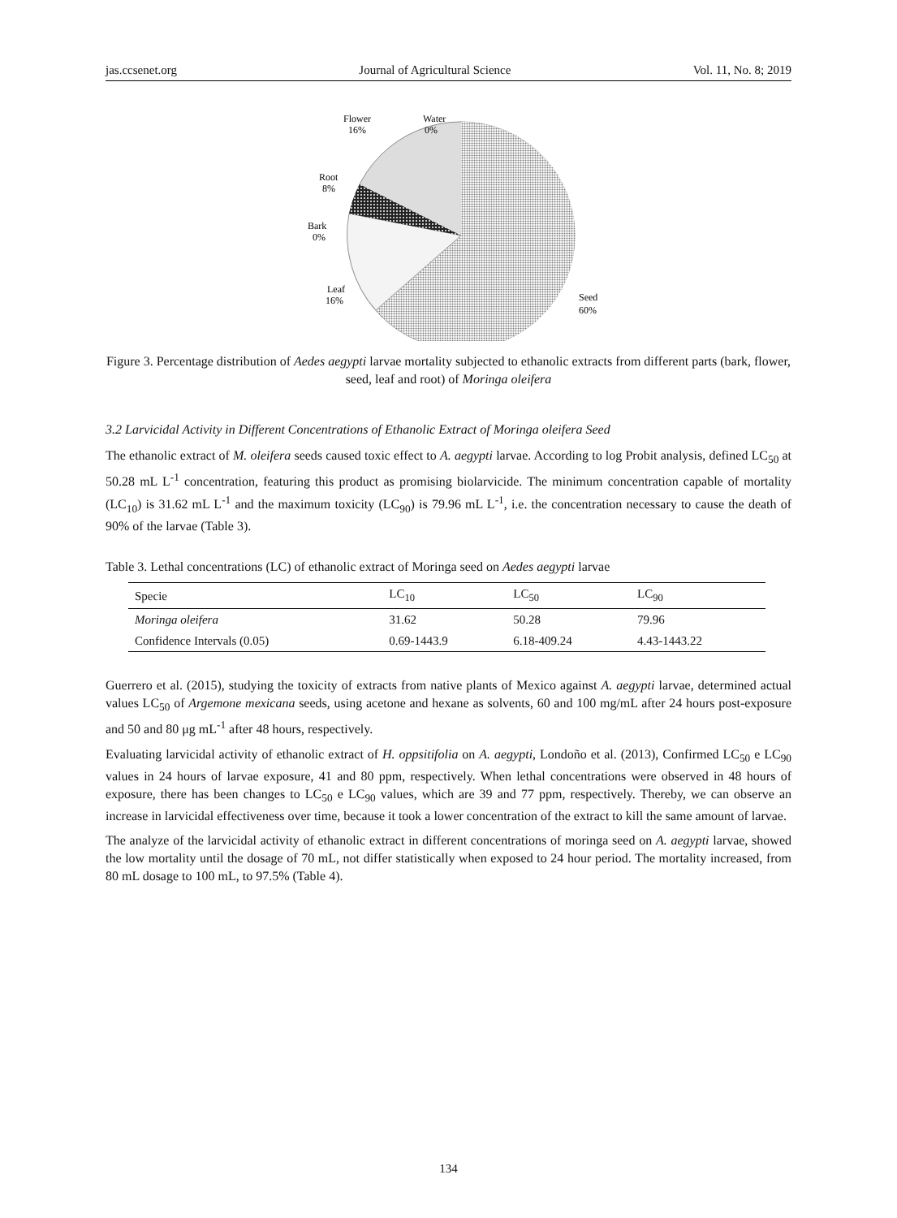jas.ccsenet.org Journal of Agricultural Science Vol. 11, No. 8; 2019
Flower
16%
Water
0%
Root
8%
Bark
0%
Leaf
16%
Seed
60%
Figure 3. Percentage distribution of Aedes aegypti larvae mortality subjected to ethanolic extracts from different parts (bark, flower, seed, leaf and root) of Moringa oleifera
3.2 Larvicidal Activity in Different Concentrations of Ethanolic Extract of Moringa oleifera Seed
The ethanolic extract of M. oleifera seeds caused toxic effect to A. aegypti larvae. According to log Probit analysis, defined LC<sub>50</sub> at 50.28 mL L<sup>-1</sup> concentration, featuring this product as promising biolarvicide. The minimum concentration capable of mortality (LC<sub>10</sub>) is 31.62 mL L<sup>-1</sup> and the maximum toxicity (LC<sub>90</sub>) is 79.96 mL L<sup>-1</sup>, i.e. the concentration necessary to cause the death of 90% of the larvae (Table 3).
Table 3. Lethal concentrations (LC) of ethanolic extract of Moringa seed on Aedes aegypti larvae
| Specie | LC<sub>10</sub> | LC<sub>50</sub> | LC<sub>90</sub> |
| --- | --- | --- | --- |
| Moringa oleifera | 31.62 | 50.28 | 79.96 |
| Confidence Intervals (0.05) | 0.69-1443.9 | 6.18-409.24 | 4.43-1443.22 |
Guerrero et al. (2015), studying the toxicity of extracts from native plants of Mexico against A. aegypti larvae, determined actual values LC<sub>50</sub> of Argemone mexicana seeds, using acetone and hexane as solvents, 60 and 100 mg/mL after 24 hours post-exposure and 50 and 80 μg mL<sup>-1</sup> after 48 hours, respectively.
Evaluating larvicidal activity of ethanolic extract of H. oppsitifolia on A. aegypti, Londoño et al. (2013), Confirmed LC<sub>50</sub> e LC<sub>90</sub> values in 24 hours of larvae exposure, 41 and 80 ppm, respectively. When lethal concentrations were observed in 48 hours of exposure, there has been changes to LC<sub>50</sub> e LC<sub>90</sub> values, which are 39 and 77 ppm, respectively. Thereby, we can observe an increase in larvicidal effectiveness over time, because it took a lower concentration of the extract to kill the same amount of larvae.
The analyze of the larvicidal activity of ethanolic extract in different concentrations of moringa seed on A. aegypti larvae, showed the low mortality until the dosage of 70 mL, not differ statistically when exposed to 24 hour period. The mortality increased, from 80 mL dosage to 100 mL, to 97.5% (Table 4).
134